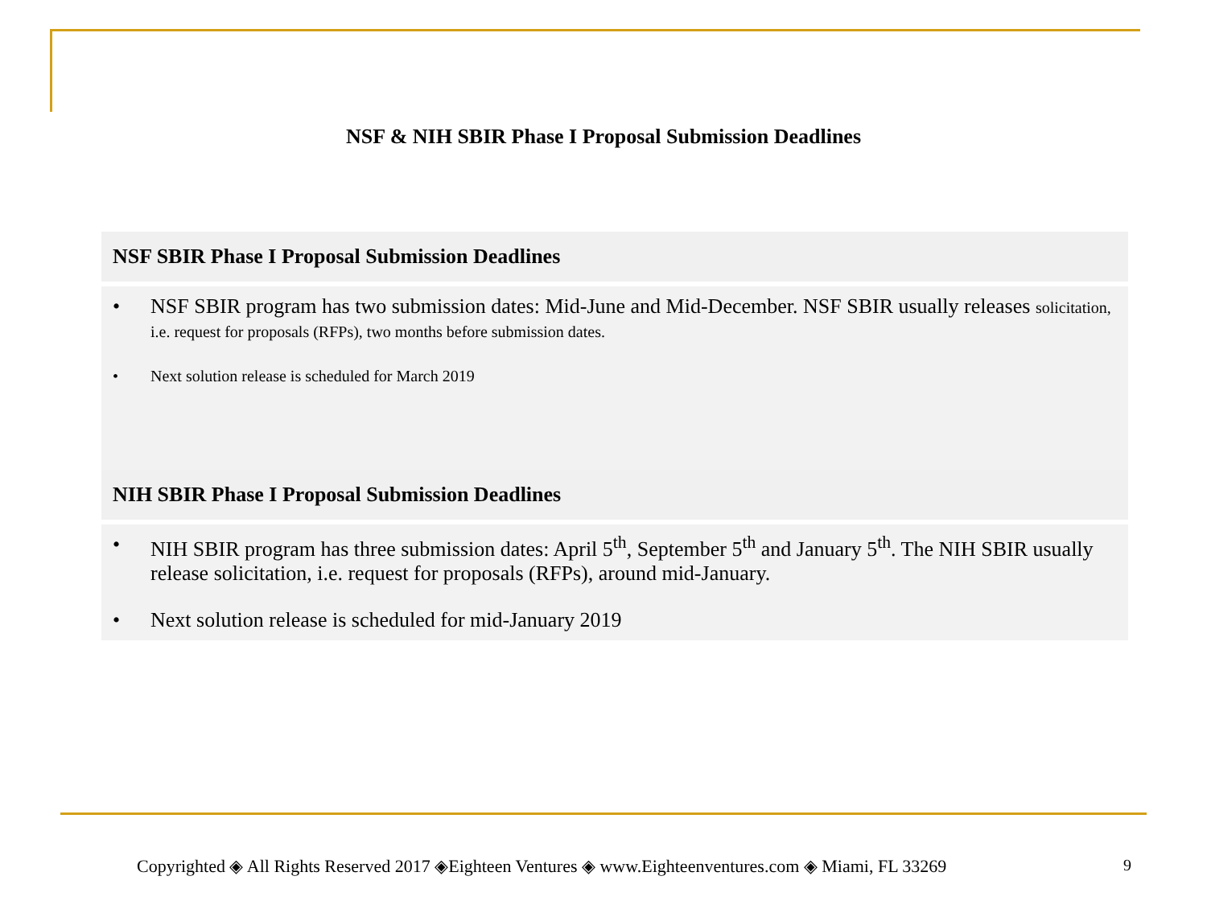NSF & NIH SBIR Phase I Proposal Submission Deadlines
NSF SBIR Phase I Proposal Submission Deadlines
• NSF SBIR program has two submission dates: Mid-June and Mid-December. NSF SBIR usually releases solicitation, i.e. request for proposals (RFPs), two months before submission dates.
• Next solution release is scheduled for March 2019
NIH SBIR Phase I Proposal Submission Deadlines
• NIH SBIR program has three submission dates: April 5<sup>th</sup>, September 5<sup>th</sup> and January 5<sup>th</sup>. The NIH SBIR usually release solicitation, i.e. request for proposals (RFPs), around mid-January.
• Next solution release is scheduled for mid-January 2019
Copyrighted ◈ All Rights Reserved 2017 ◈Eighteen Ventures ◈ www.Eighteenventures.com ◈ Miami, FL 33269
9